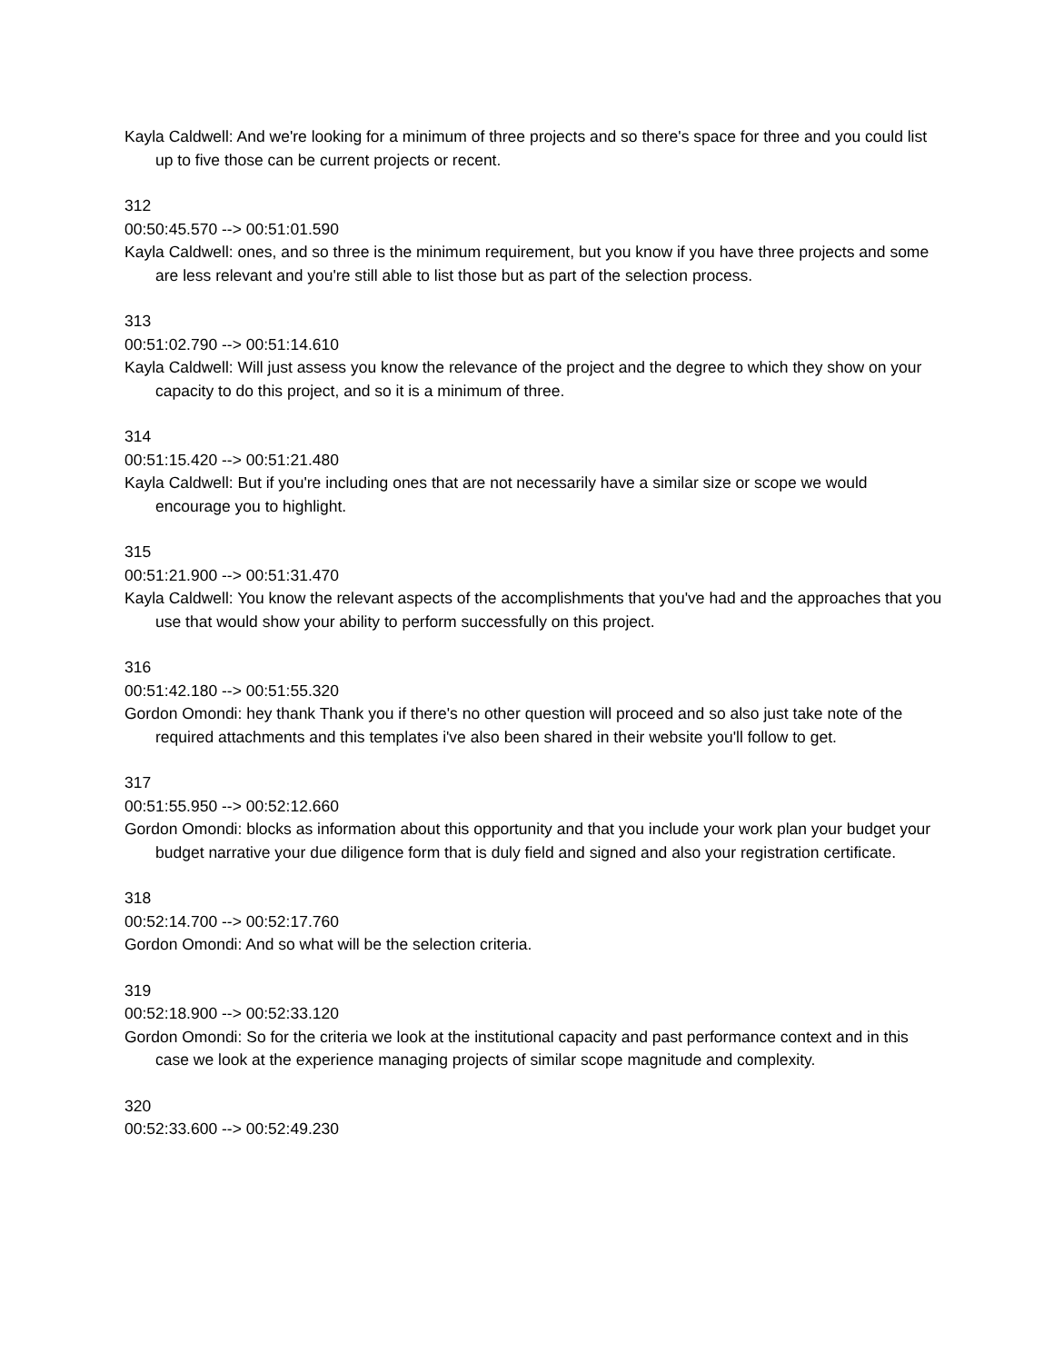Kayla Caldwell: And we're looking for a minimum of three projects and so there's space for three and you could list up to five those can be current projects or recent.
312
00:50:45.570 --> 00:51:01.590
Kayla Caldwell: ones, and so three is the minimum requirement, but you know if you have three projects and some are less relevant and you're still able to list those but as part of the selection process.
313
00:51:02.790 --> 00:51:14.610
Kayla Caldwell: Will just assess you know the relevance of the project and the degree to which they show on your capacity to do this project, and so it is a minimum of three.
314
00:51:15.420 --> 00:51:21.480
Kayla Caldwell: But if you're including ones that are not necessarily have a similar size or scope we would encourage you to highlight.
315
00:51:21.900 --> 00:51:31.470
Kayla Caldwell: You know the relevant aspects of the accomplishments that you've had and the approaches that you use that would show your ability to perform successfully on this project.
316
00:51:42.180 --> 00:51:55.320
Gordon Omondi: hey thank Thank you if there's no other question will proceed and so also just take note of the required attachments and this templates i've also been shared in their website you'll follow to get.
317
00:51:55.950 --> 00:52:12.660
Gordon Omondi: blocks as information about this opportunity and that you include your work plan your budget your budget narrative your due diligence form that is duly field and signed and also your registration certificate.
318
00:52:14.700 --> 00:52:17.760
Gordon Omondi: And so what will be the selection criteria.
319
00:52:18.900 --> 00:52:33.120
Gordon Omondi: So for the criteria we look at the institutional capacity and past performance context and in this case we look at the experience managing projects of similar scope magnitude and complexity.
320
00:52:33.600 --> 00:52:49.230